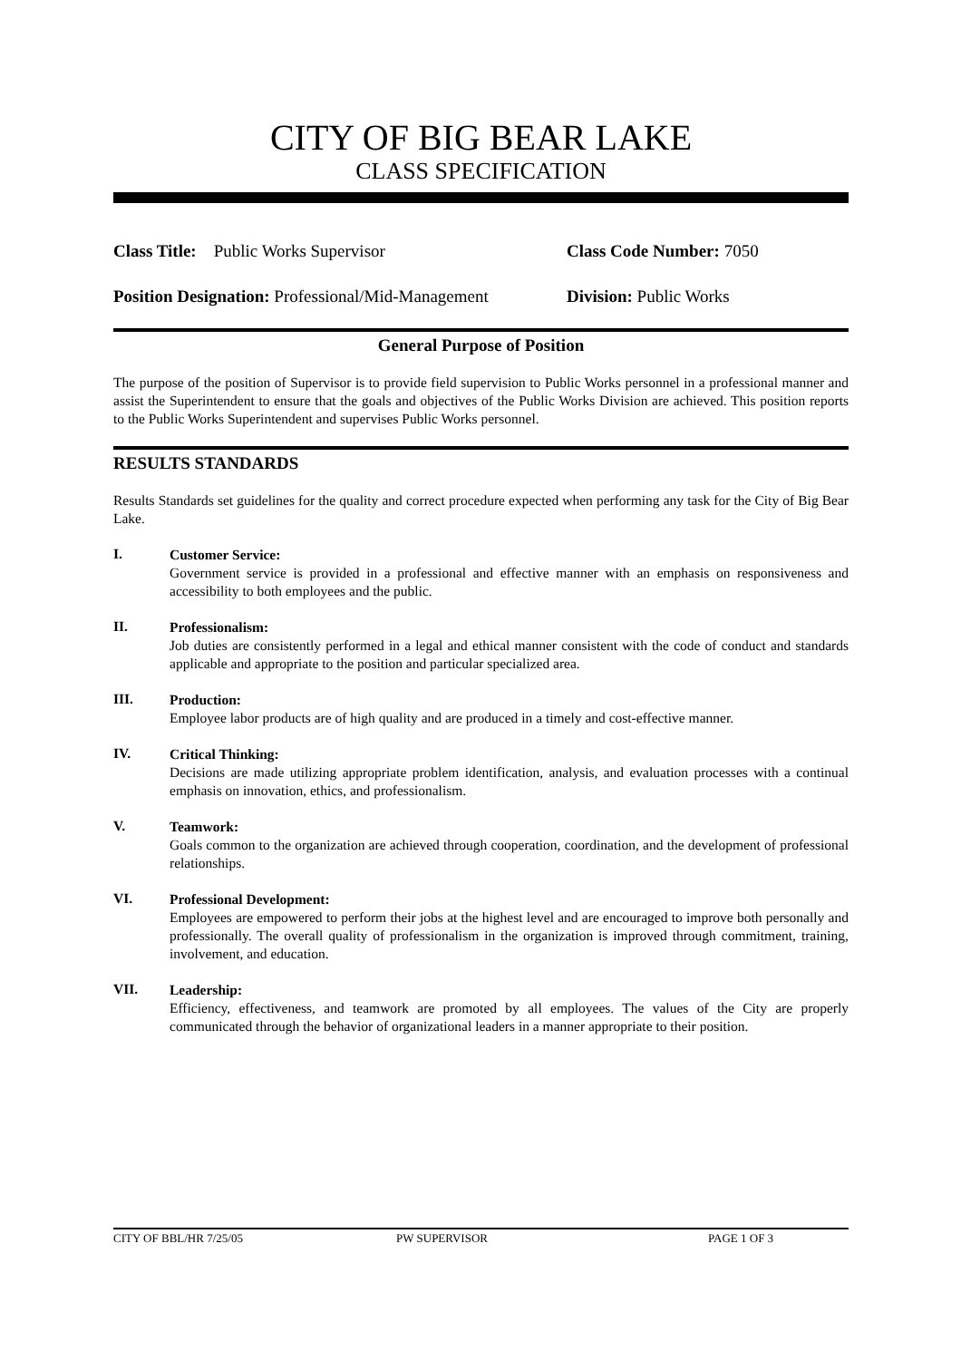CITY OF BIG BEAR LAKE
CLASS SPECIFICATION
Class Title: Public Works Supervisor Class Code Number: 7050
Position Designation: Professional/Mid-Management
Division: Public Works
General Purpose of Position
The purpose of the position of Supervisor is to provide field supervision to Public Works personnel in a professional manner and assist the Superintendent to ensure that the goals and objectives of the Public Works Division are achieved. This position reports to the Public Works Superintendent and supervises Public Works personnel.
RESULTS STANDARDS
Results Standards set guidelines for the quality and correct procedure expected when performing any task for the City of Big Bear Lake.
I.
Customer Service:
Government service is provided in a professional and effective manner with an emphasis on responsiveness and accessibility to both employees and the public.
II.
Professionalism:
Job duties are consistently performed in a legal and ethical manner consistent with the code of conduct and standards applicable and appropriate to the position and particular specialized area.
III.
Production:
Employee labor products are of high quality and are produced in a timely and cost-effective manner.
IV.
Critical Thinking:
Decisions are made utilizing appropriate problem identification, analysis, and evaluation processes with a continual emphasis on innovation, ethics, and professionalism.
V.
Teamwork:
Goals common to the organization are achieved through cooperation, coordination, and the development of professional relationships.
VI.
Professional Development:
Employees are empowered to perform their jobs at the highest level and are encouraged to improve both personally and professionally. The overall quality of professionalism in the organization is improved through commitment, training, involvement, and education.
VII.
Leadership:
Efficiency, effectiveness, and teamwork are promoted by all employees. The values of the City are properly communicated through the behavior of organizational leaders in a manner appropriate to their position.
CITY OF BBL/HR 7/25/05 PW SUPERVISOR PAGE 1 OF 3